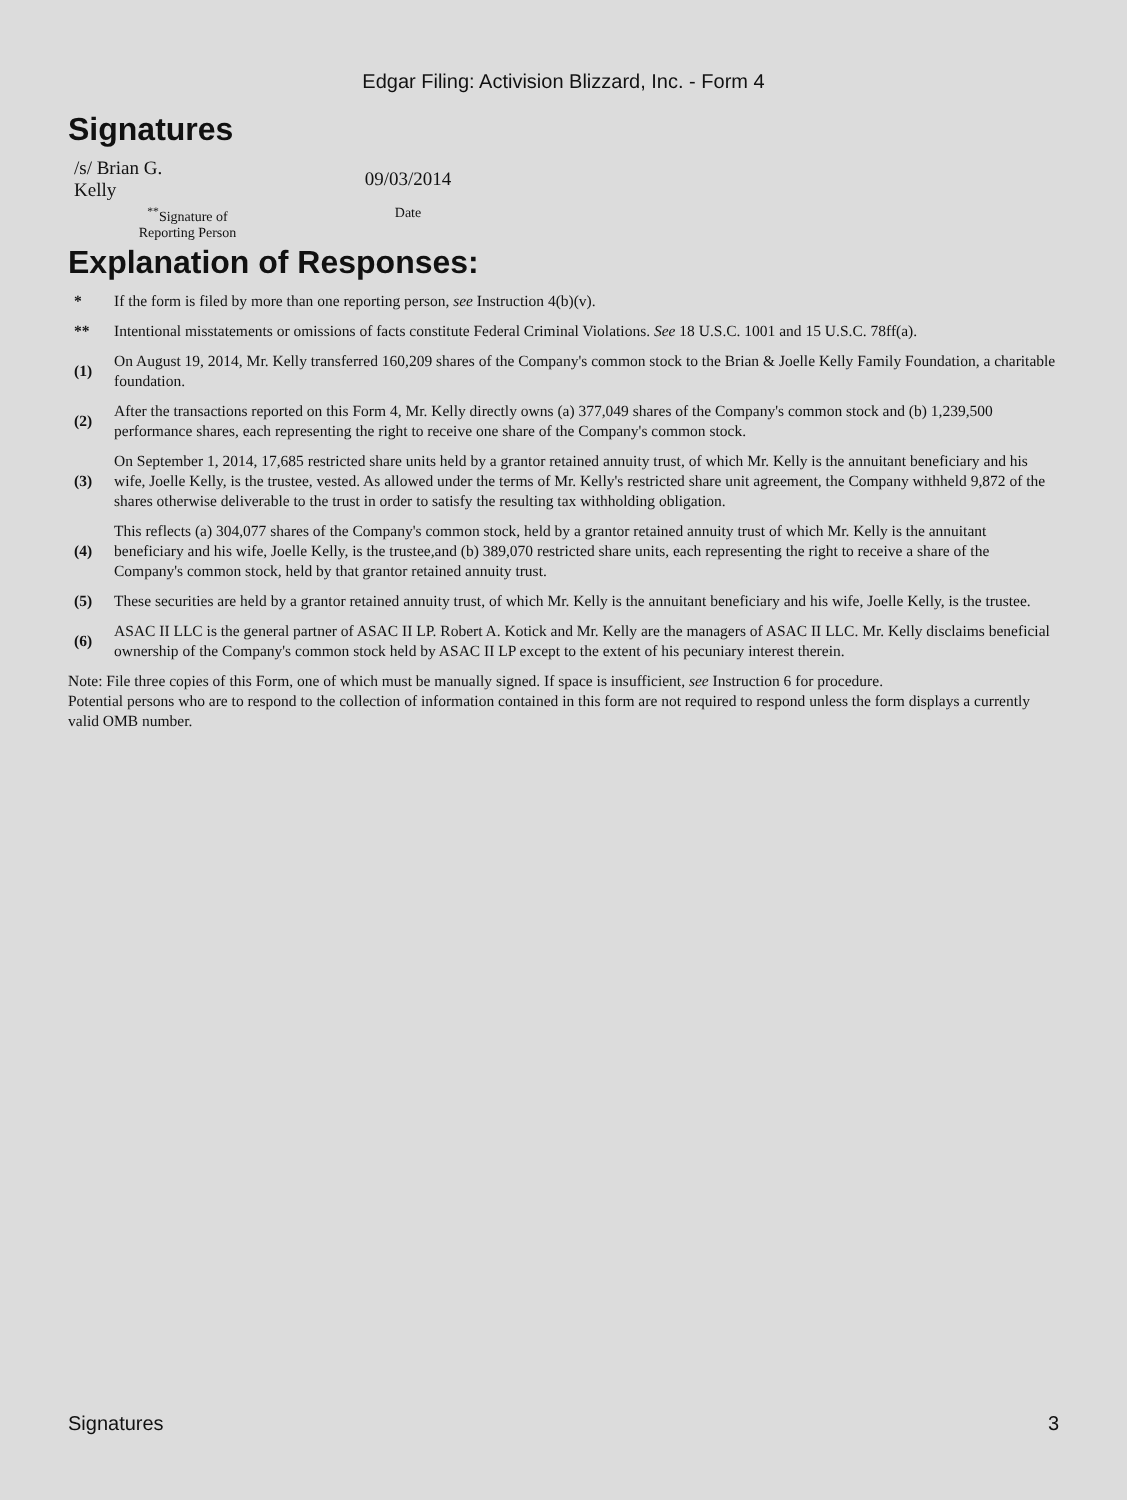Edgar Filing: Activision Blizzard, Inc. - Form 4
Signatures
| /s/ Brian G. Kelly | 09/03/2014 |
| <sup>**</sup> Signature of Reporting Person | Date |
Explanation of Responses:
| * | If the form is filed by more than one reporting person, see Instruction 4(b)(v). |
| ** | Intentional misstatements or omissions of facts constitute Federal Criminal Violations. See 18 U.S.C. 1001 and 15 U.S.C. 78ff(a). |
| (1) | On August 19, 2014, Mr. Kelly transferred 160,209 shares of the Company's common stock to the Brian & Joelle Kelly Family Foundation, a charitable foundation. |
| (2) | After the transactions reported on this Form 4, Mr. Kelly directly owns (a) 377,049 shares of the Company's common stock and (b) 1,239,500 performance shares, each representing the right to receive one share of the Company's common stock. |
| (3) | On September 1, 2014, 17,685 restricted share units held by a grantor retained annuity trust, of which Mr. Kelly is the annuitant beneficiary and his wife, Joelle Kelly, is the trustee, vested. As allowed under the terms of Mr. Kelly's restricted share unit agreement, the Company withheld 9,872 of the shares otherwise deliverable to the trust in order to satisfy the resulting tax withholding obligation. |
| (4) | This reflects (a) 304,077 shares of the Company's common stock, held by a grantor retained annuity trust of which Mr. Kelly is the annuitant beneficiary and his wife, Joelle Kelly, is the trustee,and (b) 389,070 restricted share units, each representing the right to receive a share of the Company's common stock, held by that grantor retained annuity trust. |
| (5) | These securities are held by a grantor retained annuity trust, of which Mr. Kelly is the annuitant beneficiary and his wife, Joelle Kelly, is the trustee. |
| (6) | ASAC II LLC is the general partner of ASAC II LP. Robert A. Kotick and Mr. Kelly are the managers of ASAC II LLC. Mr. Kelly disclaims beneficial ownership of the Company's common stock held by ASAC II LP except to the extent of his pecuniary interest therein. |
Note: File three copies of this Form, one of which must be manually signed. If space is insufficient, see Instruction 6 for procedure.
Potential persons who are to respond to the collection of information contained in this form are not required to respond unless the form displays a currently valid OMB number.
Signatures 3